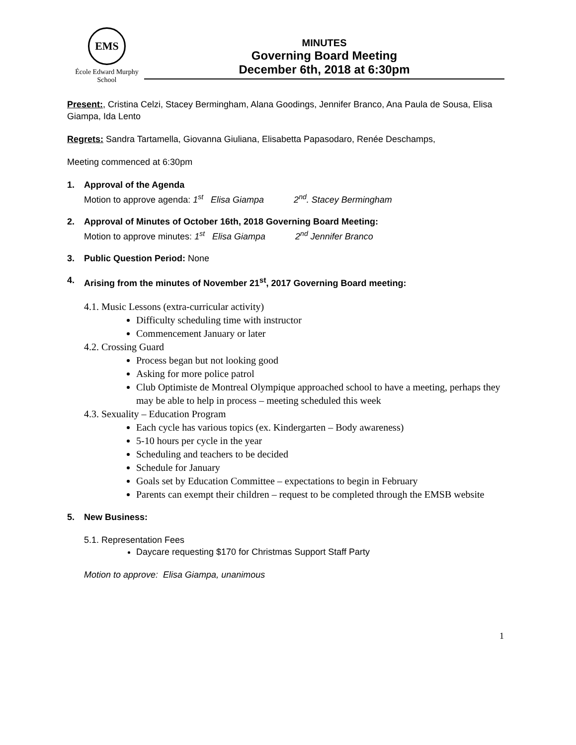EMS
École Edward Murphy School
MINUTES
Governing Board Meeting
December 6th, 2018 at 6:30pm
Present:, Cristina Celzi, Stacey Bermingham, Alana Goodings, Jennifer Branco, Ana Paula de Sousa, Elisa Giampa, Ida Lento
Regrets: Sandra Tartamella, Giovanna Giuliana, Elisabetta Papasodaro, Renée Deschamps,
Meeting commenced at 6:30pm
1. Approval of the Agenda
Motion to approve agenda: 1<sup>st</sup> Elisa Giampa 2<sup>nd</sup>. Stacey Bermingham
2. Approval of Minutes of October 16th, 2018 Governing Board Meeting:
Motion to approve minutes: 1<sup>st</sup> Elisa Giampa 2<sup>nd</sup> Jennifer Branco
3. Public Question Period: None
4. Arising from the minutes of November 21<sup>st</sup>, 2017 Governing Board meeting:
4.1. Music Lessons (extra-curricular activity)
Difficulty scheduling time with instructor
Commencement January or later
4.2. Crossing Guard
Process began but not looking good
Asking for more police patrol
Club Optimiste de Montreal Olympique approached school to have a meeting, perhaps they may be able to help in process – meeting scheduled this week
4.3. Sexuality – Education Program
Each cycle has various topics (ex. Kindergarten – Body awareness)
5-10 hours per cycle in the year
Scheduling and teachers to be decided
Schedule for January
Goals set by Education Committee – expectations to begin in February
Parents can exempt their children – request to be completed through the EMSB website
5. New Business:
5.1. Representation Fees
Daycare requesting $170 for Christmas Support Staff Party
Motion to approve: Elisa Giampa, unanimous
1